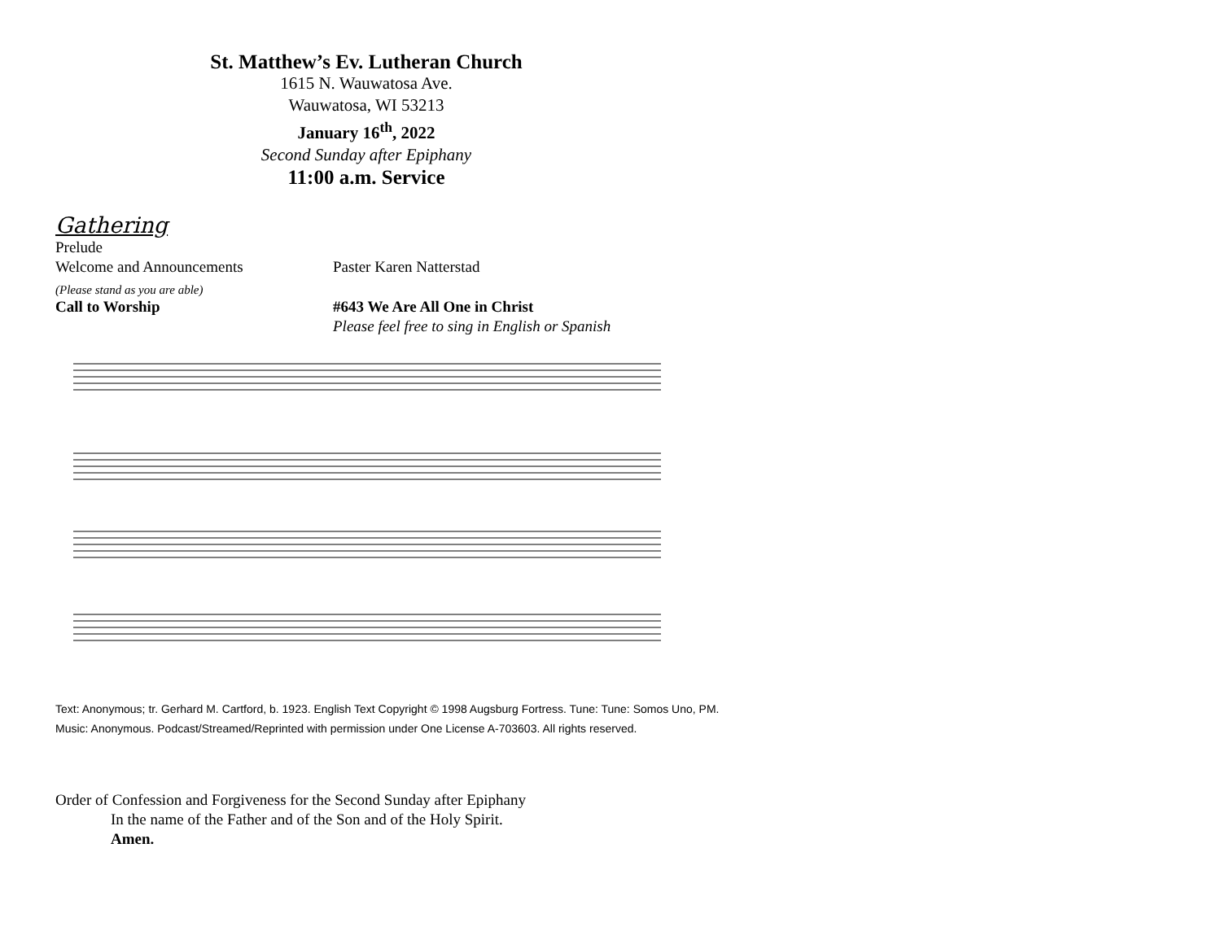St. Matthew’s Ev. Lutheran Church
1615 N. Wauwatosa Ave.
Wauwatosa, WI 53213
January 16<sup>th</sup>, 2022
Second Sunday after Epiphany
11:00 a.m. Service
Gathering
Prelude
Welcome and Announcements Paster Karen Natterstad
(Please stand as you are able)
Call to Worship #643 We Are All One in Christ
Please feel free to sing in English or Spanish
Text: Anonymous; tr. Gerhard M. Cartford, b. 1923. English Text Copyright © 1998 Augsburg Fortress. Tune: Tune: Somos Uno, PM. Music: Anonymous. Podcast/Streamed/Reprinted with permission under One License A-703603. All rights reserved.
Order of Confession and Forgiveness for the Second Sunday after Epiphany
In the name of the Father and of the Son and of the Holy Spirit.
Amen.